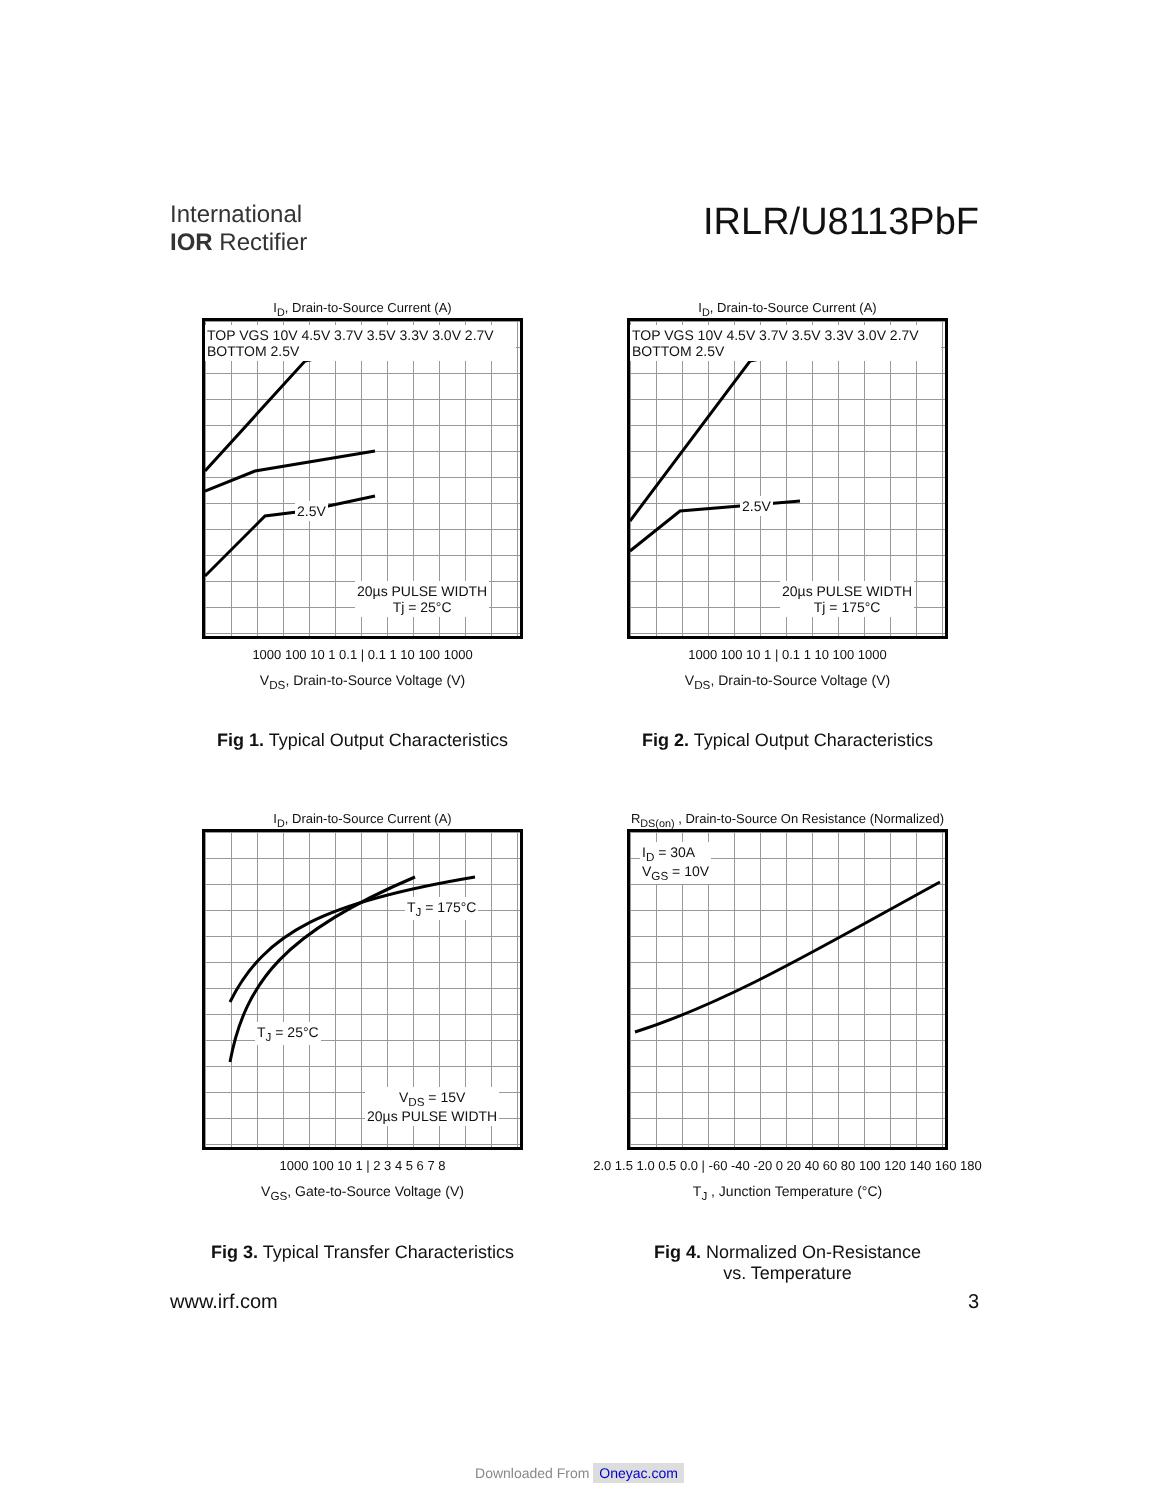International
IOR Rectifier
IRLR/U8113PbF
I<sub>D</sub>, Drain-to-Source Current (A)
TOP VGS 10V 4.5V 3.7V 3.5V 3.3V 3.0V 2.7V BOTTOM 2.5V
2.5V
20µs PULSE WIDTH
Tj = 25°C
1000 100 10 1 0.1 | 0.1 1 10 100 1000
V<sub>DS</sub>, Drain-to-Source Voltage (V)
Fig 1. Typical Output Characteristics
I<sub>D</sub>, Drain-to-Source Current (A)
TOP VGS 10V 4.5V 3.7V 3.5V 3.3V 3.0V 2.7V BOTTOM 2.5V
2.5V
20µs PULSE WIDTH
Tj = 175°C
1000 100 10 1 | 0.1 1 10 100 1000
V<sub>DS</sub>, Drain-to-Source Voltage (V)
Fig 2. Typical Output Characteristics
I<sub>D</sub>, Drain-to-Source Current (A)
T<sub>J</sub> = 175°C
T<sub>J</sub> = 25°C
V<sub>DS</sub> = 15V
20µs PULSE WIDTH
1000 100 10 1 | 2 3 4 5 6 7 8
V<sub>GS</sub>, Gate-to-Source Voltage (V)
Fig 3. Typical Transfer Characteristics
R<sub>DS(on)</sub> , Drain-to-Source On Resistance (Normalized)
I<sub>D</sub> = 30A
V<sub>GS</sub> = 10V
2.0 1.5 1.0 0.5 0.0 | -60 -40 -20 0 20 40 60 80 100 120 140 160 180
T<sub>J</sub> , Junction Temperature (°C)
Fig 4. Normalized On-Resistance
vs. Temperature
www.irf.com 3
Downloaded From Oneyac.com